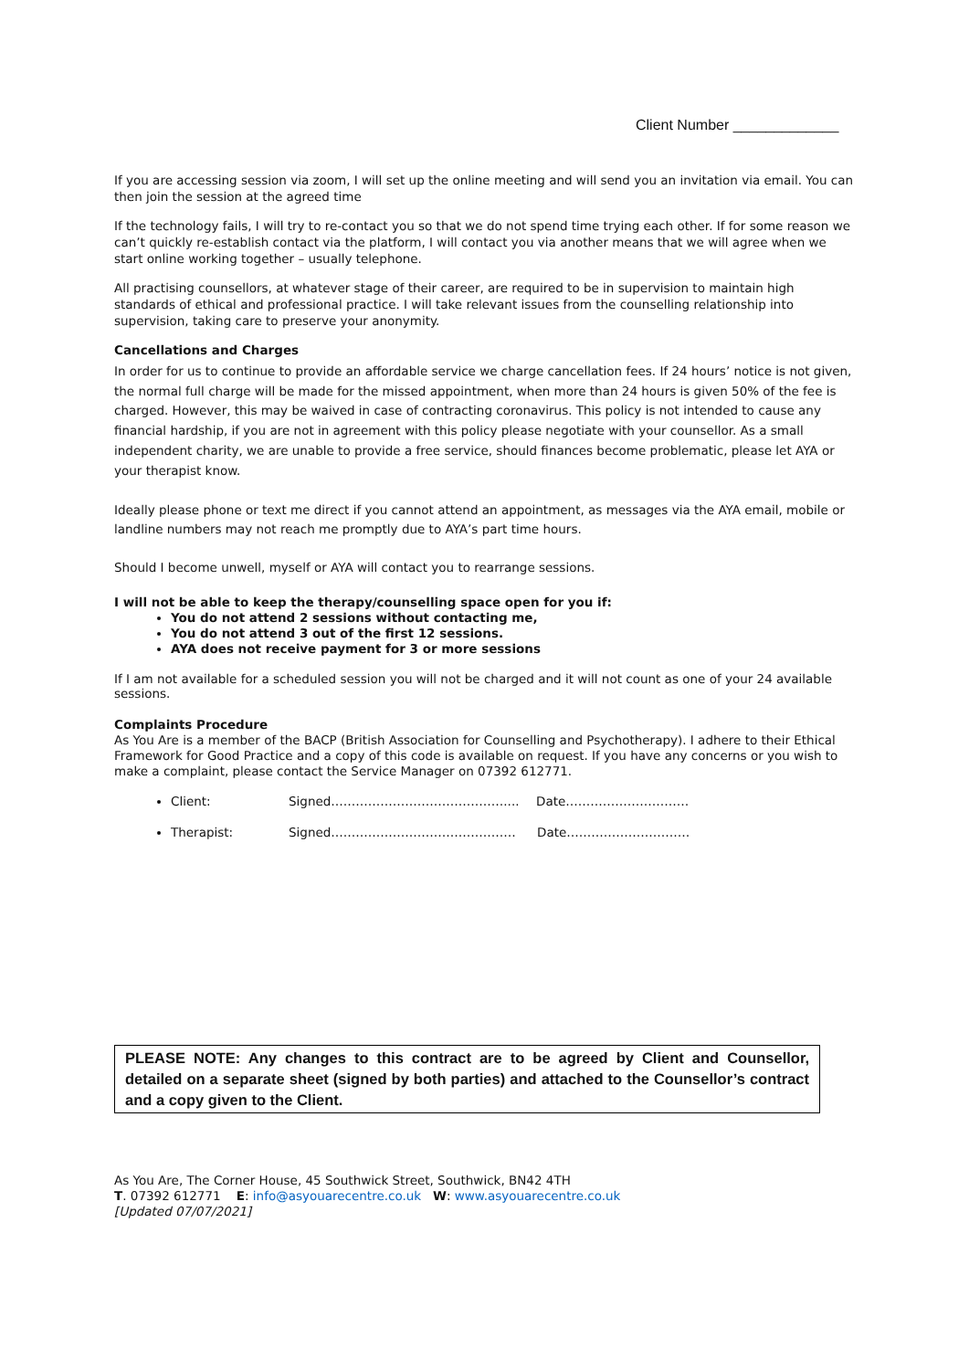Client Number _____________
If you are accessing session via zoom, I will set up the online meeting and will send you an invitation via email. You can then join the session at the agreed time
If the technology fails, I will try to re-contact you so that we do not spend time trying each other. If for some reason we can’t quickly re-establish contact via the platform, I will contact you via another means that we will agree when we start online working together – usually telephone.
All practising counsellors, at whatever stage of their career, are required to be in supervision to maintain high standards of ethical and professional practice. I will take relevant issues from the counselling relationship into supervision, taking care to preserve your anonymity.
Cancellations and Charges
In order for us to continue to provide an affordable service we charge cancellation fees. If 24 hours’ notice is not given, the normal full charge will be made for the missed appointment, when more than 24 hours is given 50% of the fee is charged. However, this may be waived in case of contracting coronavirus. This policy is not intended to cause any financial hardship, if you are not in agreement with this policy please negotiate with your counsellor. As a small independent charity, we are unable to provide a free service, should finances become problematic, please let AYA or your therapist know.
Ideally please phone or text me direct if you cannot attend an appointment, as messages via the AYA email, mobile or landline numbers may not reach me promptly due to AYA’s part time hours.
Should I become unwell, myself or AYA will contact you to rearrange sessions.
I will not be able to keep the therapy/counselling space open for you if:
You do not attend 2 sessions without contacting me,
You do not attend 3 out of the first 12 sessions.
AYA does not receive payment for 3 or more sessions
If I am not available for a scheduled session you will not be charged and it will not count as one of your 24 available sessions.
Complaints Procedure
As You Are is a member of the BACP (British Association for Counselling and Psychotherapy). I adhere to their Ethical Framework for Good Practice and a copy of this code is available on request. If you have any concerns or you wish to make a complaint, please contact the Service Manager on 07392 612771.
Client: Signed…………………………………….... Date…………………………
Therapist: Signed……………………………………… Date…………………………
PLEASE NOTE: Any changes to this contract are to be agreed by Client and Counsellor, detailed on a separate sheet (signed by both parties) and attached to the Counsellor’s contract and a copy given to the Client.
As You Are, The Corner House, 45 Southwick Street, Southwick, BN42 4TH
T. 07392 612771 E: info@asyouarecentre.co.uk W: www.asyouarecentre.co.uk
[Updated 07/07/2021]